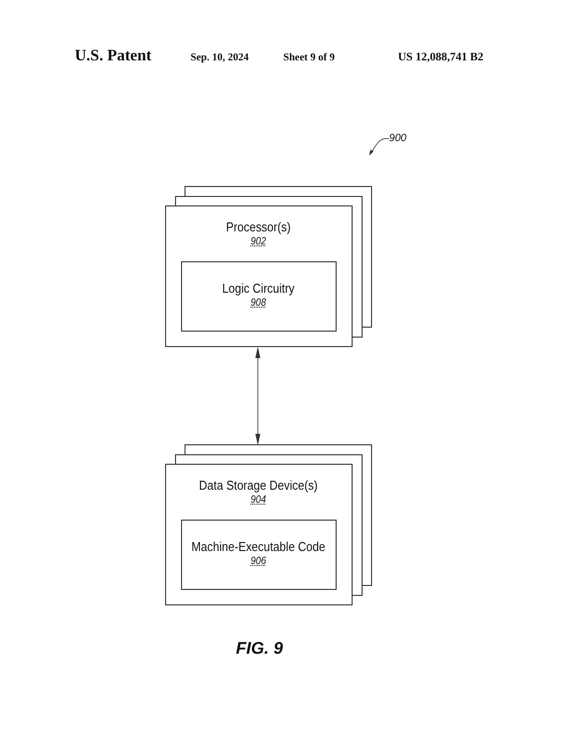U.S. Patent Sep. 10, 2024 Sheet 9 of 9 US 12,088,741 B2
900
Processor(s)
902
Logic Circuitry
908
Data Storage Device(s)
904
Machine-Executable Code
906
FIG. 9